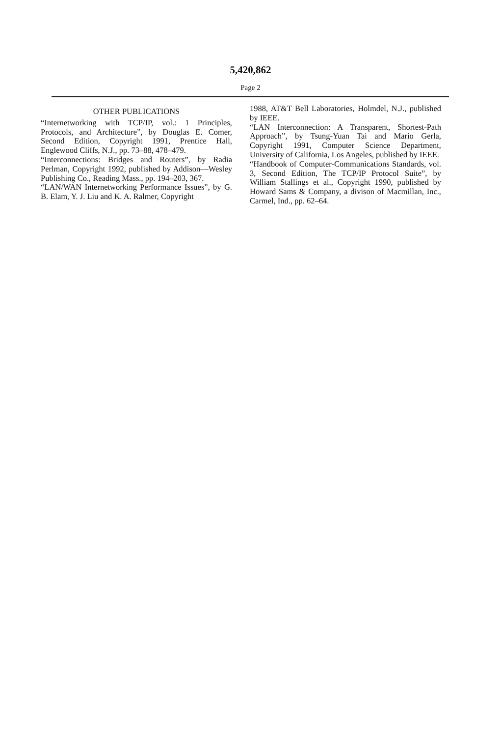5,420,862
Page 2
OTHER PUBLICATIONS
“Internetworking with TCP/IP, vol.: 1 Principles, Protocols, and Architecture”, by Douglas E. Comer, Second Edition, Copyright 1991, Prentice Hall, Englewood Cliffs, N.J., pp. 73–88, 478–479.
“Interconnections: Bridges and Routers”, by Radia Perlman, Copyright 1992, published by Addison—Wesley Publishing Co., Reading Mass., pp. 194–203, 367.
“LAN/WAN Internetworking Performance Issues”, by G. B. Elam, Y. J. Liu and K. A. Ralmer, Copyright
1988, AT&T Bell Laboratories, Holmdel, N.J., published by IEEE.
“LAN Interconnection: A Transparent, Shortest-Path Approach”, by Tsung-Yuan Tai and Mario Gerla, Copyright 1991, Computer Science Department, University of California, Los Angeles, published by IEEE.
“Handbook of Computer-Communications Standards, vol. 3, Second Edition, The TCP/IP Protocol Suite”, by William Stallings et al., Copyright 1990, published by Howard Sams & Company, a divison of Macmillan, Inc., Carmel, Ind., pp. 62–64.